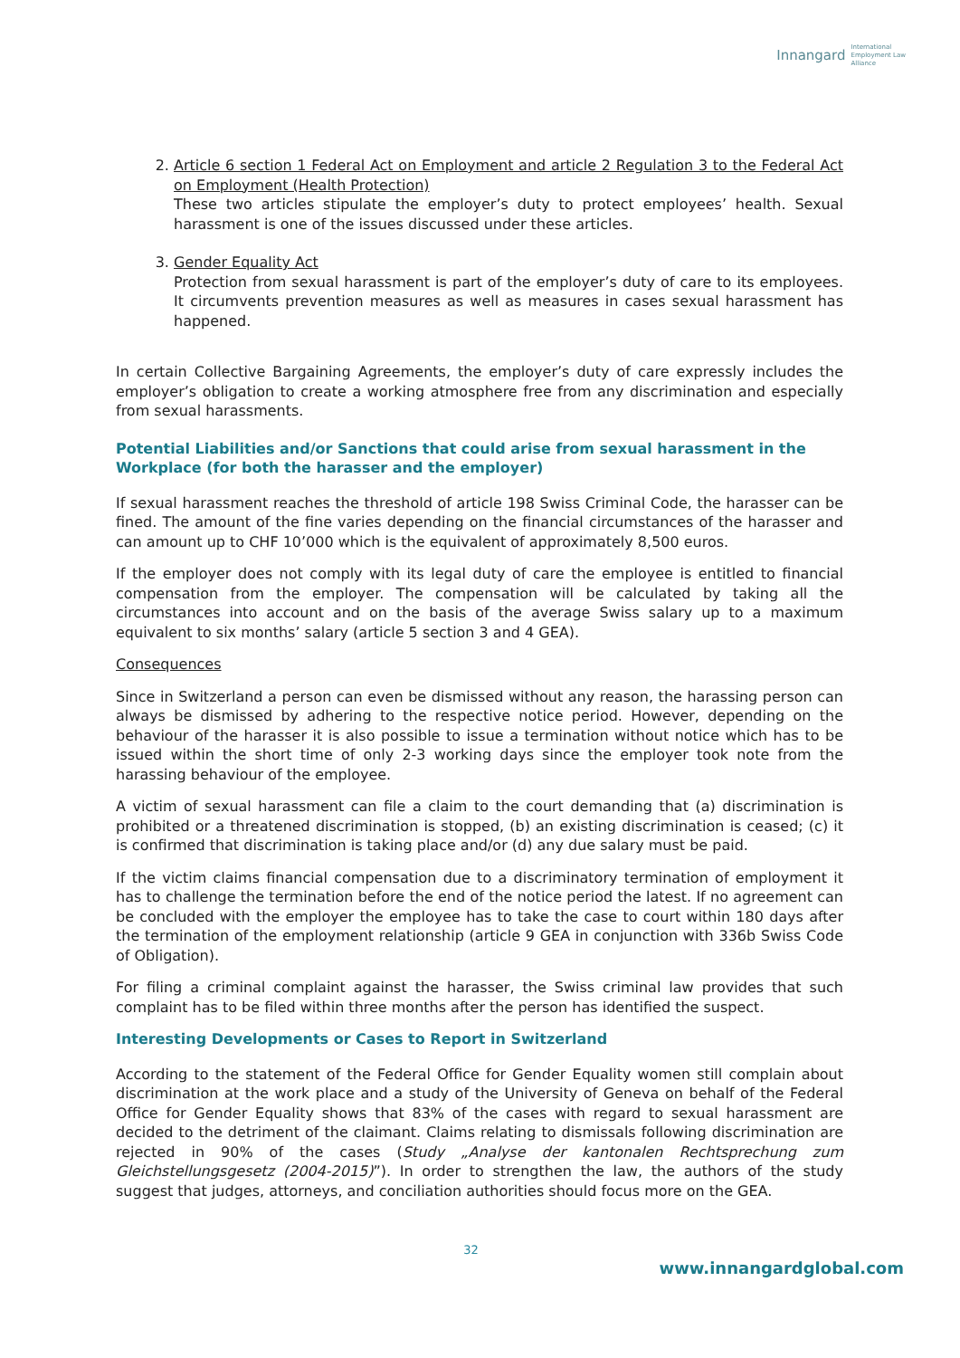Innangard International
Employment Law
Alliance
2. Article 6 section 1 Federal Act on Employment and article 2 Regulation 3 to the Federal Act on Employment (Health Protection)
These two articles stipulate the employer’s duty to protect employees’ health. Sexual harassment is one of the issues discussed under these articles.
3. Gender Equality Act
Protection from sexual harassment is part of the employer’s duty of care to its employees. It circumvents prevention measures as well as measures in cases sexual harassment has happened.
In certain Collective Bargaining Agreements, the employer’s duty of care expressly includes the employer’s obligation to create a working atmosphere free from any discrimination and especially from sexual harassments.
Potential Liabilities and/or Sanctions that could arise from sexual harassment in the Workplace (for both the harasser and the employer)
If sexual harassment reaches the threshold of article 198 Swiss Criminal Code, the harasser can be fined. The amount of the fine varies depending on the financial circumstances of the harasser and can amount up to CHF 10’000 which is the equivalent of approximately 8,500 euros.
If the employer does not comply with its legal duty of care the employee is entitled to financial compensation from the employer. The compensation will be calculated by taking all the circumstances into account and on the basis of the average Swiss salary up to a maximum equivalent to six months’ salary (article 5 section 3 and 4 GEA).
Consequences
Since in Switzerland a person can even be dismissed without any reason, the harassing person can always be dismissed by adhering to the respective notice period. However, depending on the behaviour of the harasser it is also possible to issue a termination without notice which has to be issued within the short time of only 2-3 working days since the employer took note from the harassing behaviour of the employee.
A victim of sexual harassment can file a claim to the court demanding that (a) discrimination is prohibited or a threatened discrimination is stopped, (b) an existing discrimination is ceased; (c) it is confirmed that discrimination is taking place and/or (d) any due salary must be paid.
If the victim claims financial compensation due to a discriminatory termination of employment it has to challenge the termination before the end of the notice period the latest. If no agreement can be concluded with the employer the employee has to take the case to court within 180 days after the termination of the employment relationship (article 9 GEA in conjunction with 336b Swiss Code of Obligation).
For filing a criminal complaint against the harasser, the Swiss criminal law provides that such complaint has to be filed within three months after the person has identified the suspect.
Interesting Developments or Cases to Report in Switzerland
According to the statement of the Federal Office for Gender Equality women still complain about discrimination at the work place and a study of the University of Geneva on behalf of the Federal Office for Gender Equality shows that 83% of the cases with regard to sexual harassment are decided to the detriment of the claimant. Claims relating to dismissals following discrimination are rejected in 90% of the cases (Study „Analyse der kantonalen Rechtsprechung zum Gleichstellungsgesetz (2004-2015)”). In order to strengthen the law, the authors of the study suggest that judges, attorneys, and conciliation authorities should focus more on the GEA.
32
www.innangardglobal.com